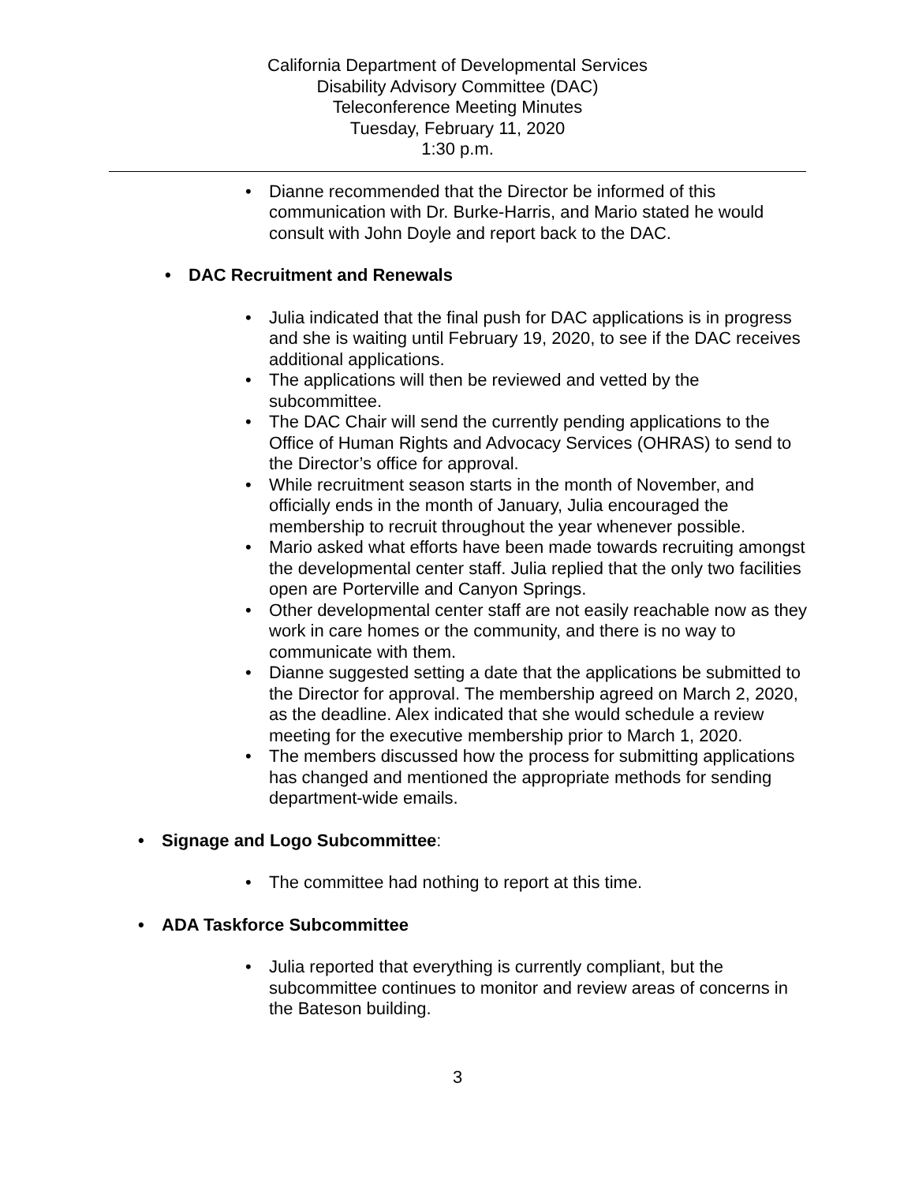California Department of Developmental Services
Disability Advisory Committee (DAC)
Teleconference Meeting Minutes
Tuesday, February 11, 2020
1:30 p.m.
• Dianne recommended that the Director be informed of this communication with Dr. Burke-Harris, and Mario stated he would consult with John Doyle and report back to the DAC.
• DAC Recruitment and Renewals
• Julia indicated that the final push for DAC applications is in progress and she is waiting until February 19, 2020, to see if the DAC receives additional applications.
• The applications will then be reviewed and vetted by the subcommittee.
• The DAC Chair will send the currently pending applications to the Office of Human Rights and Advocacy Services (OHRAS) to send to the Director’s office for approval.
• While recruitment season starts in the month of November, and officially ends in the month of January, Julia encouraged the membership to recruit throughout the year whenever possible.
• Mario asked what efforts have been made towards recruiting amongst the developmental center staff. Julia replied that the only two facilities open are Porterville and Canyon Springs.
• Other developmental center staff are not easily reachable now as they work in care homes or the community, and there is no way to communicate with them.
• Dianne suggested setting a date that the applications be submitted to the Director for approval. The membership agreed on March 2, 2020, as the deadline. Alex indicated that she would schedule a review meeting for the executive membership prior to March 1, 2020.
• The members discussed how the process for submitting applications has changed and mentioned the appropriate methods for sending department-wide emails.
• Signage and Logo Subcommittee:
• The committee had nothing to report at this time.
• ADA Taskforce Subcommittee
• Julia reported that everything is currently compliant, but the subcommittee continues to monitor and review areas of concerns in the Bateson building.
3